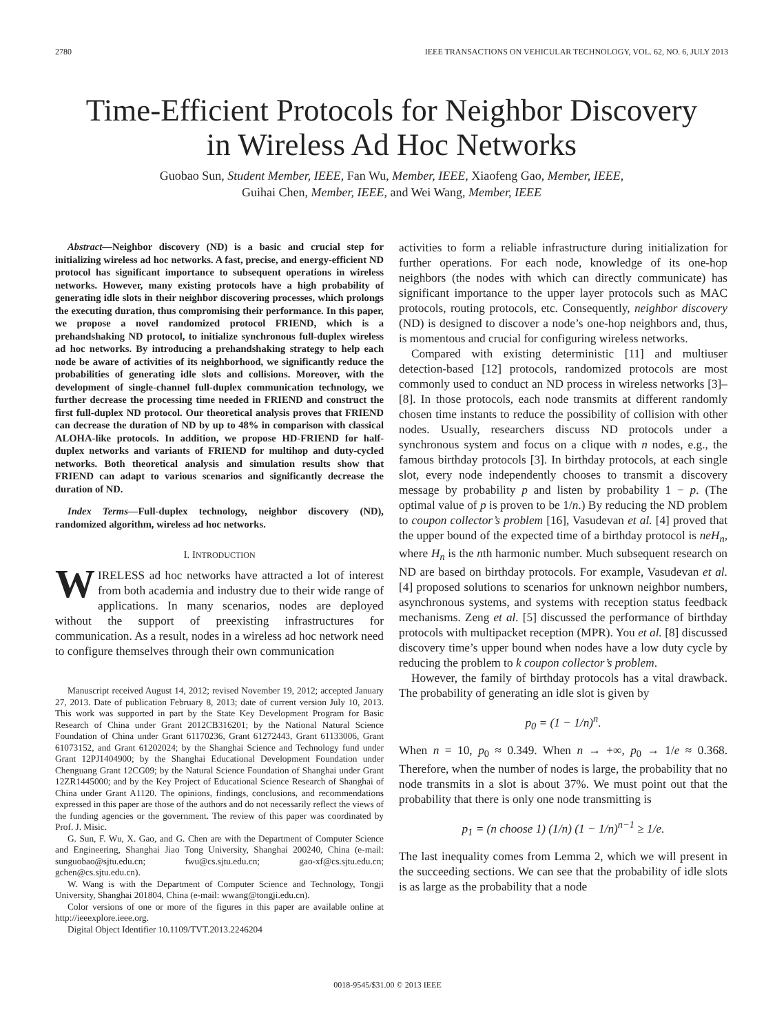2780 IEEE TRANSACTIONS ON VEHICULAR TECHNOLOGY, VOL. 62, NO. 6, JULY 2013
Time-Efficient Protocols for Neighbor Discovery
in Wireless Ad Hoc Networks
Guobao Sun, Student Member, IEEE, Fan Wu, Member, IEEE, Xiaofeng Gao, Member, IEEE,
Guihai Chen, Member, IEEE, and Wei Wang, Member, IEEE
Abstract—Neighbor discovery (ND) is a basic and crucial step for initializing wireless ad hoc networks. A fast, precise, and energy-efficient ND protocol has significant importance to subsequent operations in wireless networks. However, many existing protocols have a high probability of generating idle slots in their neighbor discovering processes, which prolongs the executing duration, thus compromising their performance. In this paper, we propose a novel randomized protocol FRIEND, which is a prehandshaking ND protocol, to initialize synchronous full-duplex wireless ad hoc networks. By introducing a prehandshaking strategy to help each node be aware of activities of its neighborhood, we significantly reduce the probabilities of generating idle slots and collisions. Moreover, with the development of single-channel full-duplex communication technology, we further decrease the processing time needed in FRIEND and construct the first full-duplex ND protocol. Our theoretical analysis proves that FRIEND can decrease the duration of ND by up to 48% in comparison with classical ALOHA-like protocols. In addition, we propose HD-FRIEND for half-duplex networks and variants of FRIEND for multihop and duty-cycled networks. Both theoretical analysis and simulation results show that FRIEND can adapt to various scenarios and significantly decrease the duration of ND.
Index Terms—Full-duplex technology, neighbor discovery (ND), randomized algorithm, wireless ad hoc networks.
I. INTRODUCTION
WIRELESS ad hoc networks have attracted a lot of interest from both academia and industry due to their wide range of applications. In many scenarios, nodes are deployed without the support of preexisting infrastructures for communication. As a result, nodes in a wireless ad hoc network need to configure themselves through their own communication
Manuscript received August 14, 2012; revised November 19, 2012; accepted January 27, 2013. Date of publication February 8, 2013; date of current version July 10, 2013. This work was supported in part by the State Key Development Program for Basic Research of China under Grant 2012CB316201; by the National Natural Science Foundation of China under Grant 61170236, Grant 61272443, Grant 61133006, Grant 61073152, and Grant 61202024; by the Shanghai Science and Technology fund under Grant 12PJ1404900; by the Shanghai Educational Development Foundation under Chenguang Grant 12CG09; by the Natural Science Foundation of Shanghai under Grant 12ZR1445000; and by the Key Project of Educational Science Research of Shanghai of China under Grant A1120. The opinions, findings, conclusions, and recommendations expressed in this paper are those of the authors and do not necessarily reflect the views of the funding agencies or the government. The review of this paper was coordinated by Prof. J. Misic.
G. Sun, F. Wu, X. Gao, and G. Chen are with the Department of Computer Science and Engineering, Shanghai Jiao Tong University, Shanghai 200240, China (e-mail: sunguobao@sjtu.edu.cn; fwu@cs.sjtu.edu.cn; gao-xf@cs.sjtu.edu.cn; gchen@cs.sjtu.edu.cn).
W. Wang is with the Department of Computer Science and Technology, Tongji University, Shanghai 201804, China (e-mail: wwang@tongji.edu.cn).
Color versions of one or more of the figures in this paper are available online at http://ieeexplore.ieee.org.
Digital Object Identifier 10.1109/TVT.2013.2246204
activities to form a reliable infrastructure during initialization for further operations. For each node, knowledge of its one-hop neighbors (the nodes with which can directly communicate) has significant importance to the upper layer protocols such as MAC protocols, routing protocols, etc. Consequently, neighbor discovery (ND) is designed to discover a node’s one-hop neighbors and, thus, is momentous and crucial for configuring wireless networks.
Compared with existing deterministic [11] and multiuser detection-based [12] protocols, randomized protocols are most commonly used to conduct an ND process in wireless networks [3]–[8]. In those protocols, each node transmits at different randomly chosen time instants to reduce the possibility of collision with other nodes. Usually, researchers discuss ND protocols under a synchronous system and focus on a clique with n nodes, e.g., the famous birthday protocols [3]. In birthday protocols, at each single slot, every node independently chooses to transmit a discovery message by probability p and listen by probability 1 − p. (The optimal value of p is proven to be 1/n.) By reducing the ND problem to coupon collector’s problem [16], Vasudevan et al. [4] proved that the upper bound of the expected time of a birthday protocol is neH<sub>n</sub>, where H<sub>n</sub> is the nth harmonic number. Much subsequent research on ND are based on birthday protocols. For example, Vasudevan et al. [4] proposed solutions to scenarios for unknown neighbor numbers, asynchronous systems, and systems with reception status feedback mechanisms. Zeng et al. [5] discussed the performance of birthday protocols with multipacket reception (MPR). You et al. [8] discussed discovery time’s upper bound when nodes have a low duty cycle by reducing the problem to k coupon collector’s problem.
However, the family of birthday protocols has a vital drawback. The probability of generating an idle slot is given by
p<sub>0</sub> = (1 − 1/n)<sup>n</sup>.
When n = 10, p<sub>0</sub> ≈ 0.349. When n → +∞, p<sub>0</sub> → 1/e ≈ 0.368. Therefore, when the number of nodes is large, the probability that no node transmits in a slot is about 37%. We must point out that the probability that there is only one node transmitting is
p<sub>1</sub> = (n choose 1) (1/n) (1 − 1/n)<sup>n−1</sup> ≥ 1/e.
The last inequality comes from Lemma 2, which we will present in the succeeding sections. We can see that the probability of idle slots is as large as the probability that a node
0018-9545/$31.00 © 2013 IEEE